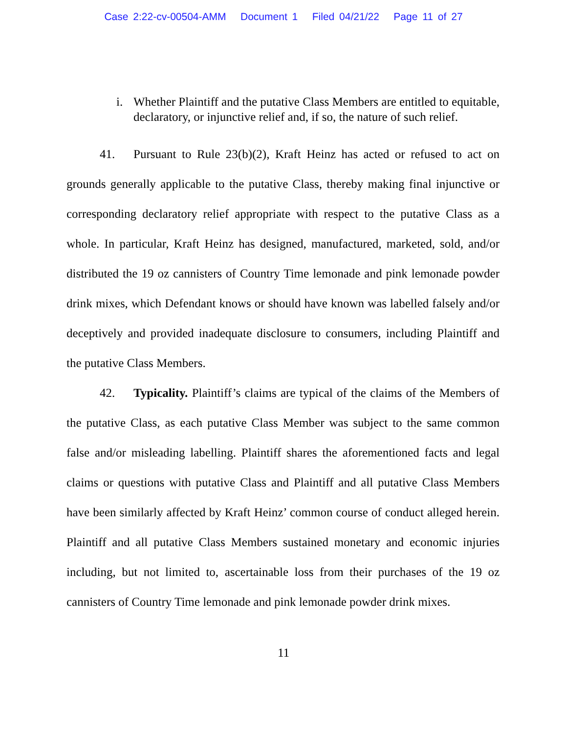Case 2:22-cv-00504-AMM Document 1 Filed 04/21/22 Page 11 of 27
i. Whether Plaintiff and the putative Class Members are entitled to equitable, declaratory, or injunctive relief and, if so, the nature of such relief.
41. Pursuant to Rule 23(b)(2), Kraft Heinz has acted or refused to act on grounds generally applicable to the putative Class, thereby making final injunctive or corresponding declaratory relief appropriate with respect to the putative Class as a whole. In particular, Kraft Heinz has designed, manufactured, marketed, sold, and/or distributed the 19 oz cannisters of Country Time lemonade and pink lemonade powder drink mixes, which Defendant knows or should have known was labelled falsely and/or deceptively and provided inadequate disclosure to consumers, including Plaintiff and the putative Class Members.
42. Typicality. Plaintiff’s claims are typical of the claims of the Members of the putative Class, as each putative Class Member was subject to the same common false and/or misleading labelling. Plaintiff shares the aforementioned facts and legal claims or questions with putative Class and Plaintiff and all putative Class Members have been similarly affected by Kraft Heinz’ common course of conduct alleged herein. Plaintiff and all putative Class Members sustained monetary and economic injuries including, but not limited to, ascertainable loss from their purchases of the 19 oz cannisters of Country Time lemonade and pink lemonade powder drink mixes.
11